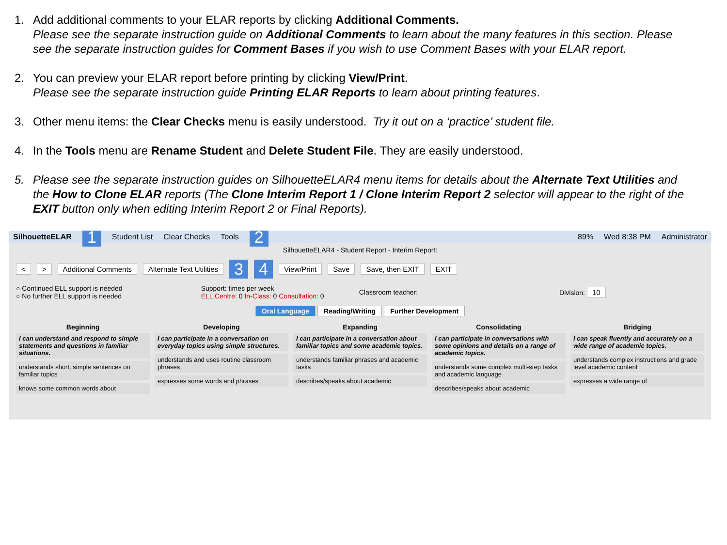1. Add additional comments to your ELAR reports by clicking Additional Comments.
Please see the separate instruction guide on Additional Comments to learn about the many features in this section. Please see the separate instruction guides for Comment Bases if you wish to use Comment Bases with your ELAR report.
2. You can preview your ELAR report before printing by clicking View/Print.
Please see the separate instruction guide Printing ELAR Reports to learn about printing features.
3. Other menu items: the Clear Checks menu is easily understood. Try it out on a ‘practice’ student file.
4. In the Tools menu are Rename Student and Delete Student File. They are easily understood.
5. Please see the separate instruction guides on SilhouetteELAR4 menu items for details about the Alternate Text Utilities and the How to Clone ELAR reports (The Clone Interim Report 1 / Clone Interim Report 2 selector will appear to the right of the EXIT button only when editing Interim Report 2 or Final Reports).
SilhouetteELAR 1 Student List Clear Checks Tools 2 89% Wed 8:38 PM Administrator
SilhouetteELAR4 - Student Report - Interim Report:
< > Additional Comments Alternate Text Utilities 3 4 View/Print Save Save, then EXIT EXIT
○ Continued ELL support is needed
○ No further ELL support is needed
Support: times per week
ELL Centre: 0 In-Class: 0 Consultation: 0
Classroom teacher: Division: 10
Oral Language Reading/Writing Further Development
Beginning
I can understand and respond to simple statements and questions in familiar situations.
understands short, simple sentences on familiar topics
knows some common words about
Developing
I can participate in a conversation on everyday topics using simple structures.
understands and uses routine classroom phrases
expresses some words and phrases
Expanding
I can participate in a conversation about familiar topics and some academic topics.
understands familiar phrases and academic tasks
describes/speaks about academic
Consolidating
I can participate in conversations with some opinions and details on a range of academic topics.
understands some complex multi-step tasks and academic language
describes/speaks about academic
Bridging
I can speak fluently and accurately on a wide range of academic topics.
understands complex instructions and grade level academic content
expresses a wide range of